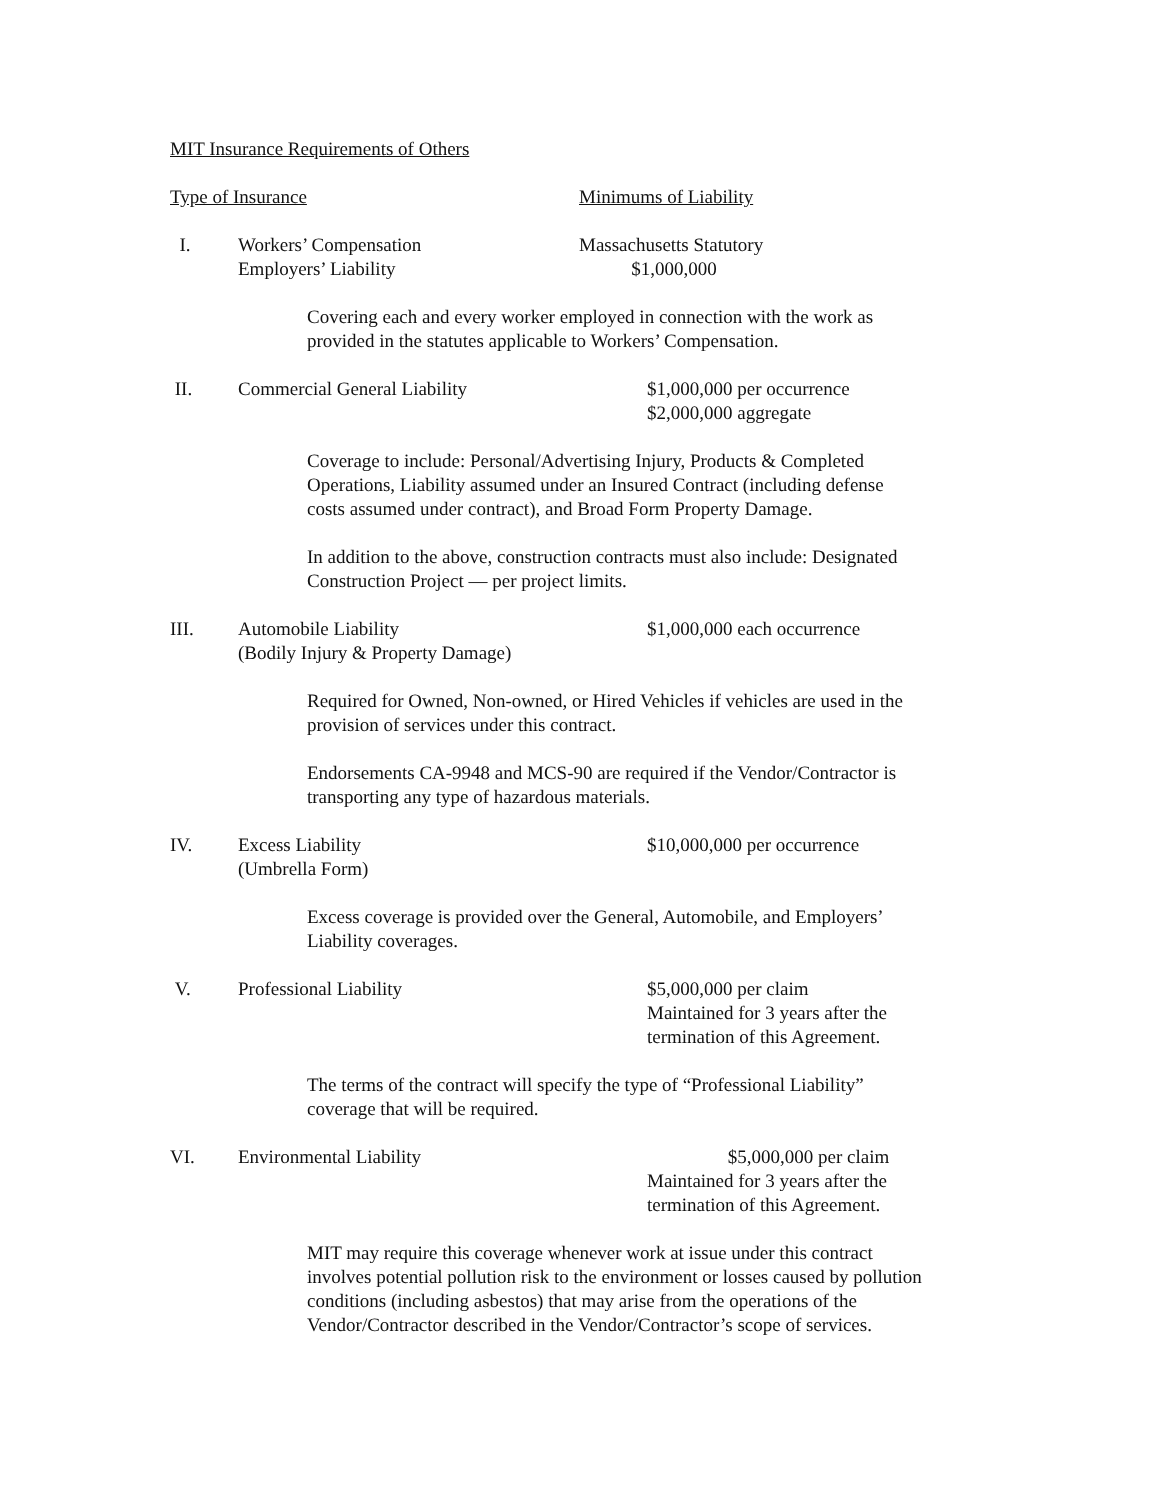MIT Insurance Requirements of Others
Type of Insurance Minimums of Liability
I. Workers’ Compensation
Employers’ Liability
Massachusetts Statutory
$1,000,000
Covering each and every worker employed in connection with the work as
provided in the statutes applicable to Workers’ Compensation.
II. Commercial General Liability $1,000,000 per occurrence
$2,000,000 aggregate
Coverage to include: Personal/Advertising Injury, Products & Completed
Operations, Liability assumed under an Insured Contract (including defense
costs assumed under contract), and Broad Form Property Damage.
In addition to the above, construction contracts must also include: Designated
Construction Project — per project limits.
III. Automobile Liability
(Bodily Injury & Property Damage)
$1,000,000 each occurrence
Required for Owned, Non-owned, or Hired Vehicles if vehicles are used in the
provision of services under this contract.
Endorsements CA-9948 and MCS-90 are required if the Vendor/Contractor is
transporting any type of hazardous materials.
IV. Excess Liability
(Umbrella Form)
$10,000,000 per occurrence
Excess coverage is provided over the General, Automobile, and Employers’
Liability coverages.
V. Professional Liability $5,000,000 per claim
Maintained for 3 years after the
termination of this Agreement.
The terms of the contract will specify the type of “Professional Liability”
coverage that will be required.
VI. Environmental Liability $5,000,000 per claim
Maintained for 3 years after the
termination of this Agreement.
MIT may require this coverage whenever work at issue under this contract
involves potential pollution risk to the environment or losses caused by pollution
conditions (including asbestos) that may arise from the operations of the
Vendor/Contractor described in the Vendor/Contractor’s scope of services.